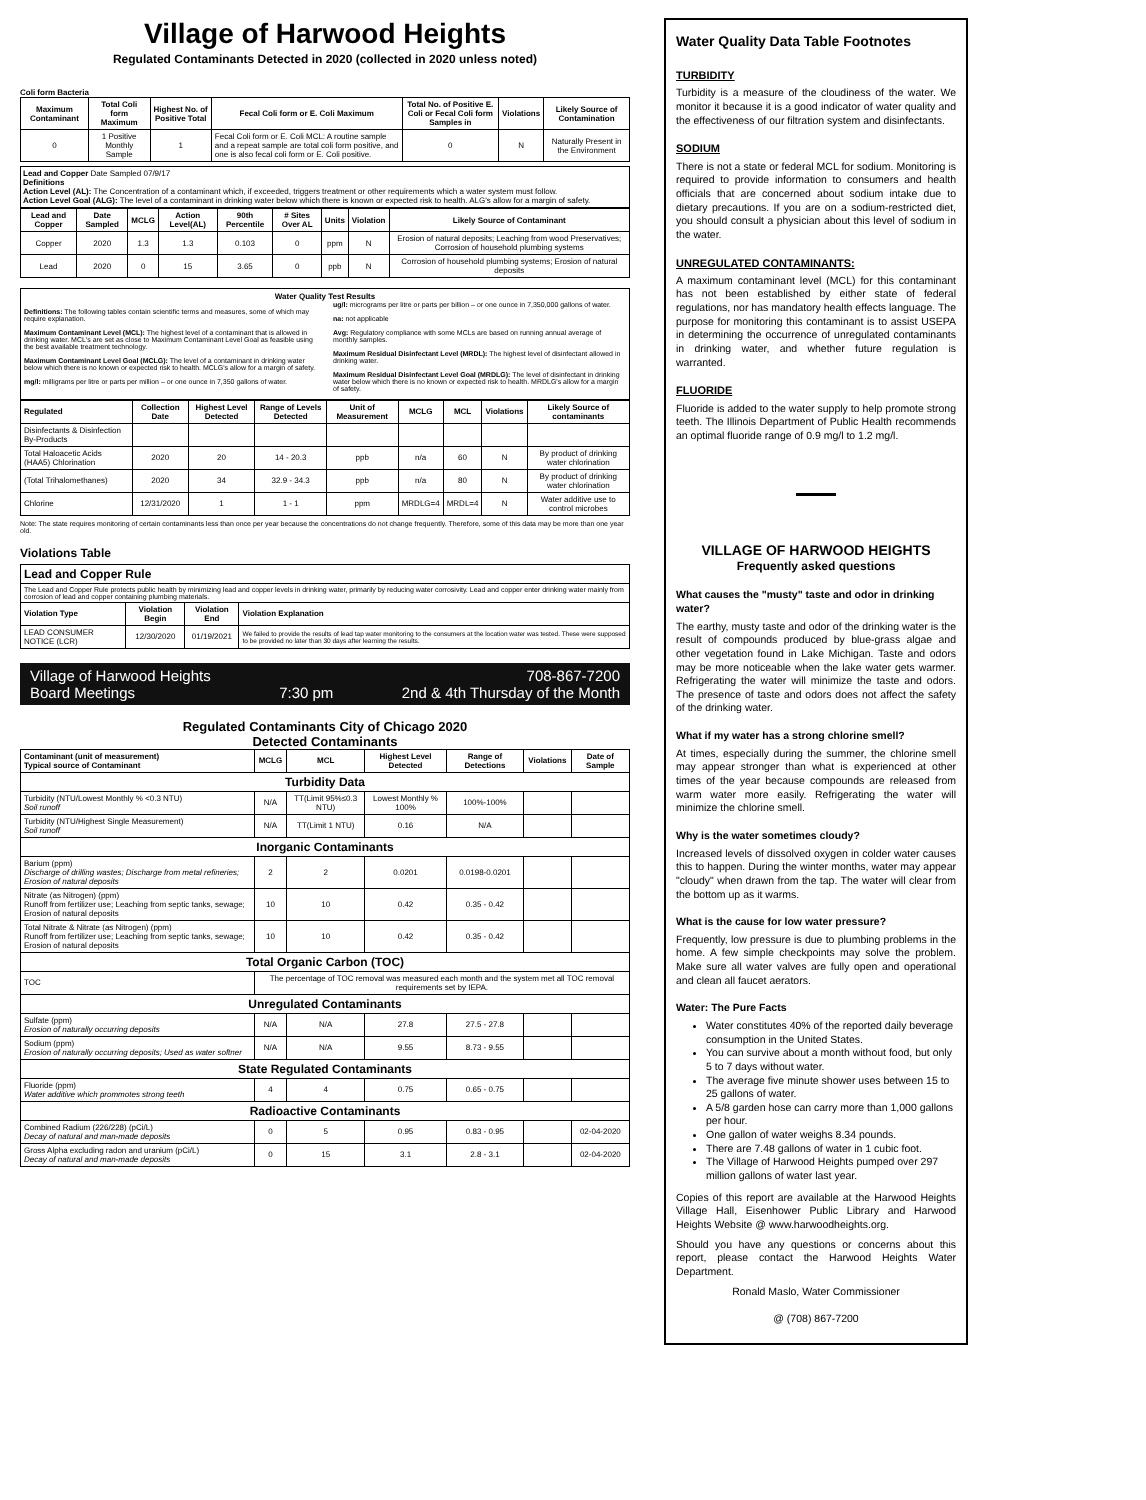Village of Harwood Heights
Regulated Contaminants Detected in 2020 (collected in 2020 unless noted)
Coli form Bacteria
| Maximum Contaminant | Total Coli form Maximum | Highest No. of Positive Total | Fecal Coli form or E. Coli Maximum | Total No. of Positive E. Coli or Fecal Coli form Samples in | Violations | Likely Source of Contamination |
| --- | --- | --- | --- | --- | --- | --- |
| 0 | 1 Positive Monthly Sample | 1 | Fecal Coli form or E. Coli MCL: A routine sample and a repeat sample are total coli form positive, and one is also fecal coli form or E. Coli positive. | 0 | N | Naturally Present in the Environment |
Lead and Copper Date Sampled 07/9/17
Definitions
Action Level (AL): The Concentration of a contaminant which, if exceeded, triggers treatment or other requirements which a water system must follow.
Action Level Goal (ALG): The level of a contaminant in drinking water below which there is known or expected risk to health. ALG's allow for a margin of safety.
| Lead and Copper | Date Sampled | MCLG | Action Level(AL) | 90th Percentile | # Sites Over AL | Units | Violation | Likely Source of Contaminant |
| --- | --- | --- | --- | --- | --- | --- | --- | --- |
| Copper | 2020 | 1.3 | 1.3 | 0.103 | 0 | ppm | N | Erosion of natural deposits; Leaching from wood Preservatives; Corrosion of household plumbing systems |
| Lead | 2020 | 0 | 15 | 3.65 | 0 | ppb | N | Corrosion of household plumbing systems; Erosion of natural deposits |
Water Quality Test Results
Definitions: The following tables contain scientific terms and measures, some of which may require explanation.
Maximum Contaminant Level (MCL): The highest level of a contaminant that is allowed in drinking water. MCL's are set as close to Maximum Contaminant Level Goal as feasible using the best available treatment technology.
Maximum Contaminant Level Goal (MCLG): The level of a contaminant in drinking water below which there is no known or expected risk to health. MCLG's allow for a margin of safety.
mg/l: milligrams per litre or parts per million – or one ounce in 7,350 gallons of water.
ug/l: micrograms per litre or parts per billion – or one ounce in 7,350,000 gallons of water.
na: not applicable
Avg: Regulatory compliance with some MCLs are based on running annual average of monthly samples.
Maximum Residual Disinfectant Level (MRDL): The highest level of disinfectant allowed in drinking water.
Maximum Residual Disinfectant Level Goal (MRDLG): The level of disinfectant in drinking water below which there is no known or expected risk to health. MRDLG's allow for a margin of safety.
| Regulated | Collection Date | Highest Level Detected | Range of Levels Detected | Unit of Measurement | MCLG | MCL | Violations | Likely Source of contaminants |
| --- | --- | --- | --- | --- | --- | --- | --- | --- |
| Disinfectants & Disinfection By-Products | | | | | | | | |
| Total Haloacetic Acids (HAA5) Chlorination | 2020 | 20 | 14 - 20.3 | ppb | n/a | 60 | N | By product of drinking water chlorination |
| (Total Trihalomethanes) | 2020 | 34 | 32.9 - 34.3 | ppb | n/a | 80 | N | By product of drinking water chlorination |
| Chlorine | 12/31/2020 | 1 | 1 - 1 | ppm | MRDLG=4 | MRDL=4 | N | Water additive use to control microbes |
Note: The state requires monitoring of certain contaminants less than once per year because the concentrations do not change frequently. Therefore, some of this data may be more than one year old.
Violations Table
| Lead and Copper Rule | | | |
| The Lead and Copper Rule protects public health by minimizing lead and copper levels in drinking water, primarily by reducing water corrosivity. Lead and copper enter drinking water mainly from corrosion of lead and copper containing plumbing materials. | | | |
| Violation Type | Violation Begin | Violation End | Violation Explanation |
| LEAD CONSUMER NOTICE (LCR) | 12/30/2020 | 01/19/2021 | We failed to provide the results of lead tap water monitoring to the consumers at the location water was tested. These were supposed to be provided no later than 30 days after learning the results. |
Village of Harwood Heights
Board Meetings
7:30 pm 708-867-7200
2nd & 4th Thursday of the Month
Regulated Contaminants City of Chicago 2020
Detected Contaminants
| Contaminant (unit of measurement) Typical source of Contaminant | MCLG | MCL | Highest Level Detected | Range of Detections | Violations | Date of Sample |
| --- | --- | --- | --- | --- | --- | --- |
| Turbidity Data | | | | | | |
| Turbidity (NTU/Lowest Monthly % <0.3 NTU) Soil runoff | N/A | TT(Limit 95%≤0.3 NTU) | Lowest Monthly % 100% | 100%-100% | | |
| Turbidity (NTU/Highest Single Measurement) Soil runoff | N/A | TT(Limit 1 NTU) | 0.16 | N/A | | |
| Inorganic Contaminants | | | | | | |
| Barium (ppm) Discharge of drilling wastes; Discharge from metal refineries; Erosion of natural deposits | 2 | 2 | 0.0201 | 0.0198-0.0201 | | |
| Nitrate (as Nitrogen) (ppm) Runoff from fertilizer use; Leaching from septic tanks, sewage; Erosion of natural deposits | 10 | 10 | 0.42 | 0.35 - 0.42 | | |
| Total Nitrate & Nitrate (as Nitrogen) (ppm) Runoff from fertilizer use; Leaching from septic tanks, sewage; Erosion of natural deposits | 10 | 10 | 0.42 | 0.35 - 0.42 | | |
| Total Organic Carbon (TOC) | | | | | | |
| TOC | The percentage of TOC removal was measured each month and the system met all TOC removal requirements set by IEPA. | | | | | |
| Unregulated Contaminants | | | | | | |
| Sulfate (ppm) Erosion of naturally occurring deposits | N/A | N/A | 27.8 | 27.5 - 27.8 | | |
| Sodium (ppm) Erosion of naturally occurring deposits; Used as water softner | N/A | N/A | 9.55 | 8.73 - 9.55 | | |
| State Regulated Contaminants | | | | | | |
| Fluoride (ppm) Water additive which prommotes strong teeth | 4 | 4 | 0.75 | 0.65 - 0.75 | | |
| Radioactive Contaminants | | | | | | |
| Combined Radium (226/228) (pCi/L) Decay of natural and man-made deposits | 0 | 5 | 0.95 | 0.83 - 0.95 | | 02-04-2020 |
| Gross Alpha excluding radon and uranium (pCi/L) Decay of natural and man-made deposits | 0 | 15 | 3.1 | 2.8 - 3.1 | | 02-04-2020 |
Water Quality Data Table Footnotes
TURBIDITY
Turbidity is a measure of the cloudiness of the water. We monitor it because it is a good indicator of water quality and the effectiveness of our filtration system and disinfectants.
SODIUM
There is not a state or federal MCL for sodium. Monitoring is required to provide information to consumers and health officials that are concerned about sodium intake due to dietary precautions. If you are on a sodium-restricted diet, you should consult a physician about this level of sodium in the water.
UNREGULATED CONTAMINANTS:
A maximum contaminant level (MCL) for this contaminant has not been established by either state of federal regulations, nor has mandatory health effects language. The purpose for monitoring this contaminant is to assist USEPA in determining the occurrence of unregulated contaminants in drinking water, and whether future regulation is warranted.
FLUORIDE
Fluoride is added to the water supply to help promote strong teeth. The Illinois Department of Public Health recommends an optimal fluoride range of 0.9 mg/l to 1.2 mg/l.
VILLAGE OF HARWOOD HEIGHTS
Frequently asked questions
What causes the "musty" taste and odor in drinking water?
The earthy, musty taste and odor of the drinking water is the result of compounds produced by blue-grass algae and other vegetation found in Lake Michigan. Taste and odors may be more noticeable when the lake water gets warmer. Refrigerating the water will minimize the taste and odors. The presence of taste and odors does not affect the safety of the drinking water.
What if my water has a strong chlorine smell?
At times, especially during the summer, the chlorine smell may appear stronger than what is experienced at other times of the year because compounds are released from warm water more easily. Refrigerating the water will minimize the chlorine smell.
Why is the water sometimes cloudy?
Increased levels of dissolved oxygen in colder water causes this to happen. During the winter months, water may appear "cloudy" when drawn from the tap. The water will clear from the bottom up as it warms.
What is the cause for low water pressure?
Frequently, low pressure is due to plumbing problems in the home. A few simple checkpoints may solve the problem. Make sure all water valves are fully open and operational and clean all faucet aerators.
Water: The Pure Facts
Water constitutes 40% of the reported daily beverage consumption in the United States.
You can survive about a month without food, but only 5 to 7 days without water.
The average five minute shower uses between 15 to 25 gallons of water.
A 5/8 garden hose can carry more than 1,000 gallons per hour.
One gallon of water weighs 8.34 pounds.
There are 7.48 gallons of water in 1 cubic foot.
The Village of Harwood Heights pumped over 297 million gallons of water last year.
Copies of this report are available at the Harwood Heights Village Hall, Eisenhower Public Library and Harwood Heights Website @ www.harwoodheights.org.
Should you have any questions or concerns about this report, please contact the Harwood Heights Water Department.
Ronald Maslo, Water Commissioner
@ (708) 867-7200